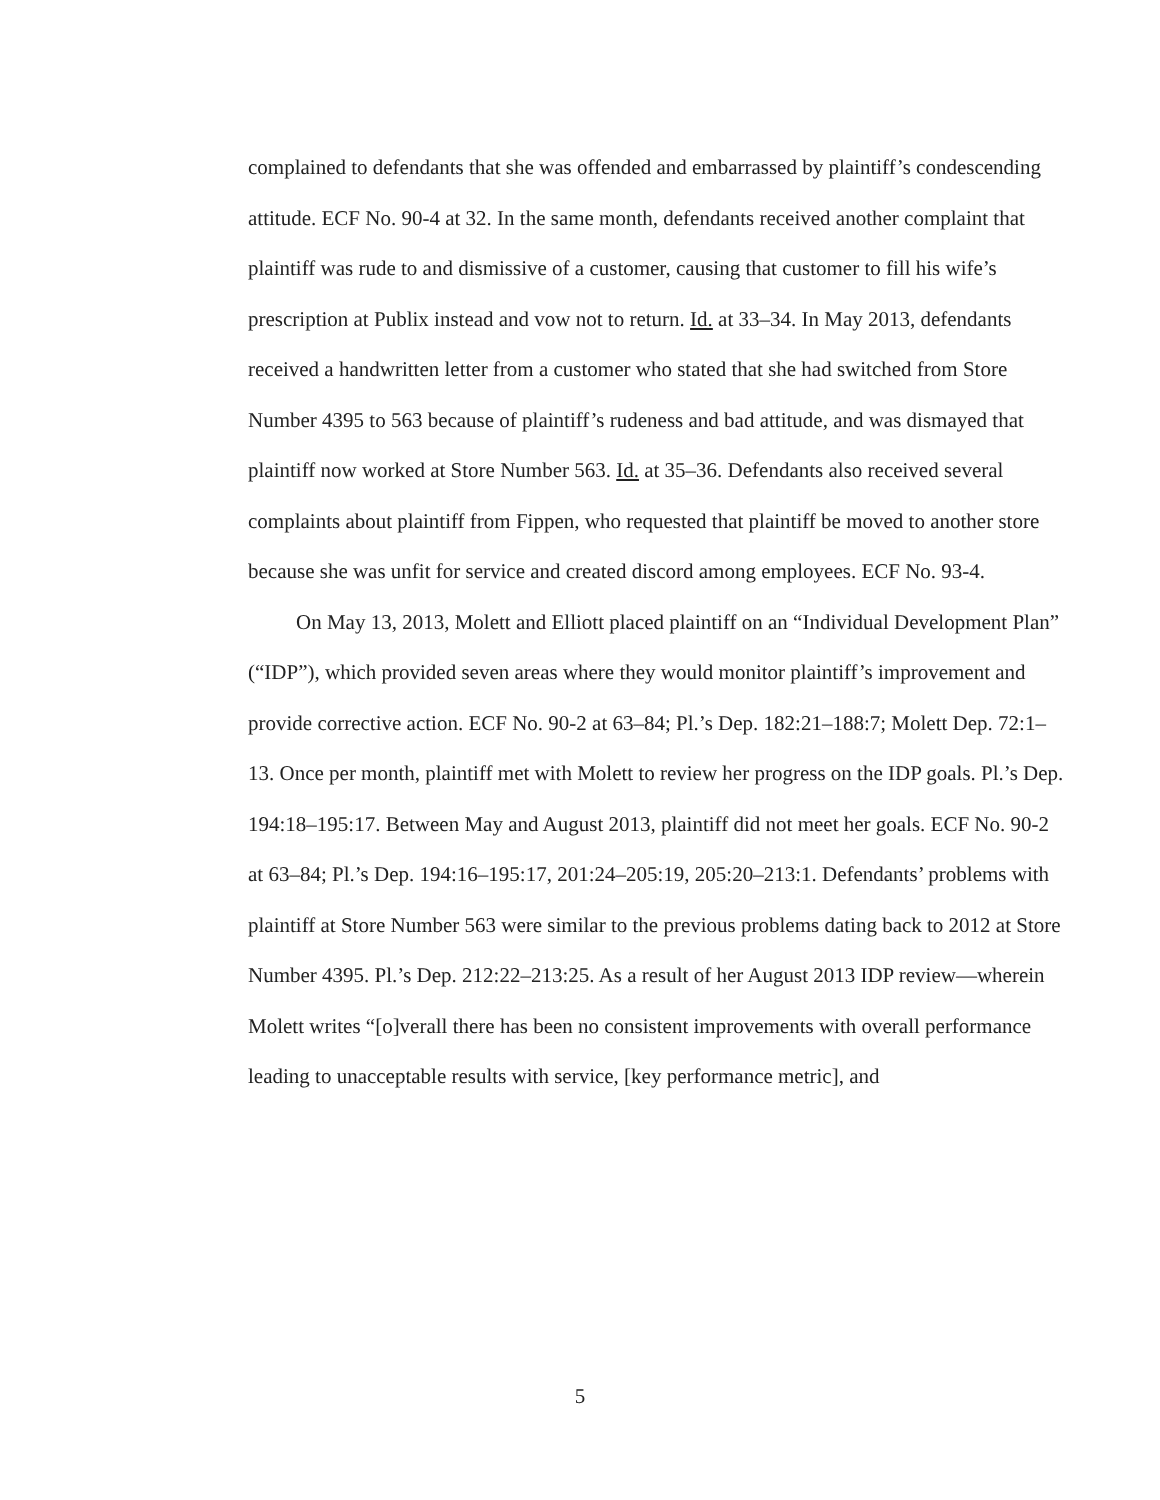complained to defendants that she was offended and embarrassed by plaintiff’s condescending attitude. ECF No. 90-4 at 32. In the same month, defendants received another complaint that plaintiff was rude to and dismissive of a customer, causing that customer to fill his wife’s prescription at Publix instead and vow not to return. Id. at 33–34. In May 2013, defendants received a handwritten letter from a customer who stated that she had switched from Store Number 4395 to 563 because of plaintiff’s rudeness and bad attitude, and was dismayed that plaintiff now worked at Store Number 563. Id. at 35–36. Defendants also received several complaints about plaintiff from Fippen, who requested that plaintiff be moved to another store because she was unfit for service and created discord among employees. ECF No. 93-4.
On May 13, 2013, Molett and Elliott placed plaintiff on an “Individual Development Plan” (“IDP”), which provided seven areas where they would monitor plaintiff’s improvement and provide corrective action. ECF No. 90-2 at 63–84; Pl.’s Dep. 182:21–188:7; Molett Dep. 72:1–13. Once per month, plaintiff met with Molett to review her progress on the IDP goals. Pl.’s Dep. 194:18–195:17. Between May and August 2013, plaintiff did not meet her goals. ECF No. 90-2 at 63–84; Pl.’s Dep. 194:16–195:17, 201:24–205:19, 205:20–213:1. Defendants’ problems with plaintiff at Store Number 563 were similar to the previous problems dating back to 2012 at Store Number 4395. Pl.’s Dep. 212:22–213:25. As a result of her August 2013 IDP review—wherein Molett writes “[o]verall there has been no consistent improvements with overall performance leading to unacceptable results with service, [key performance metric], and
5